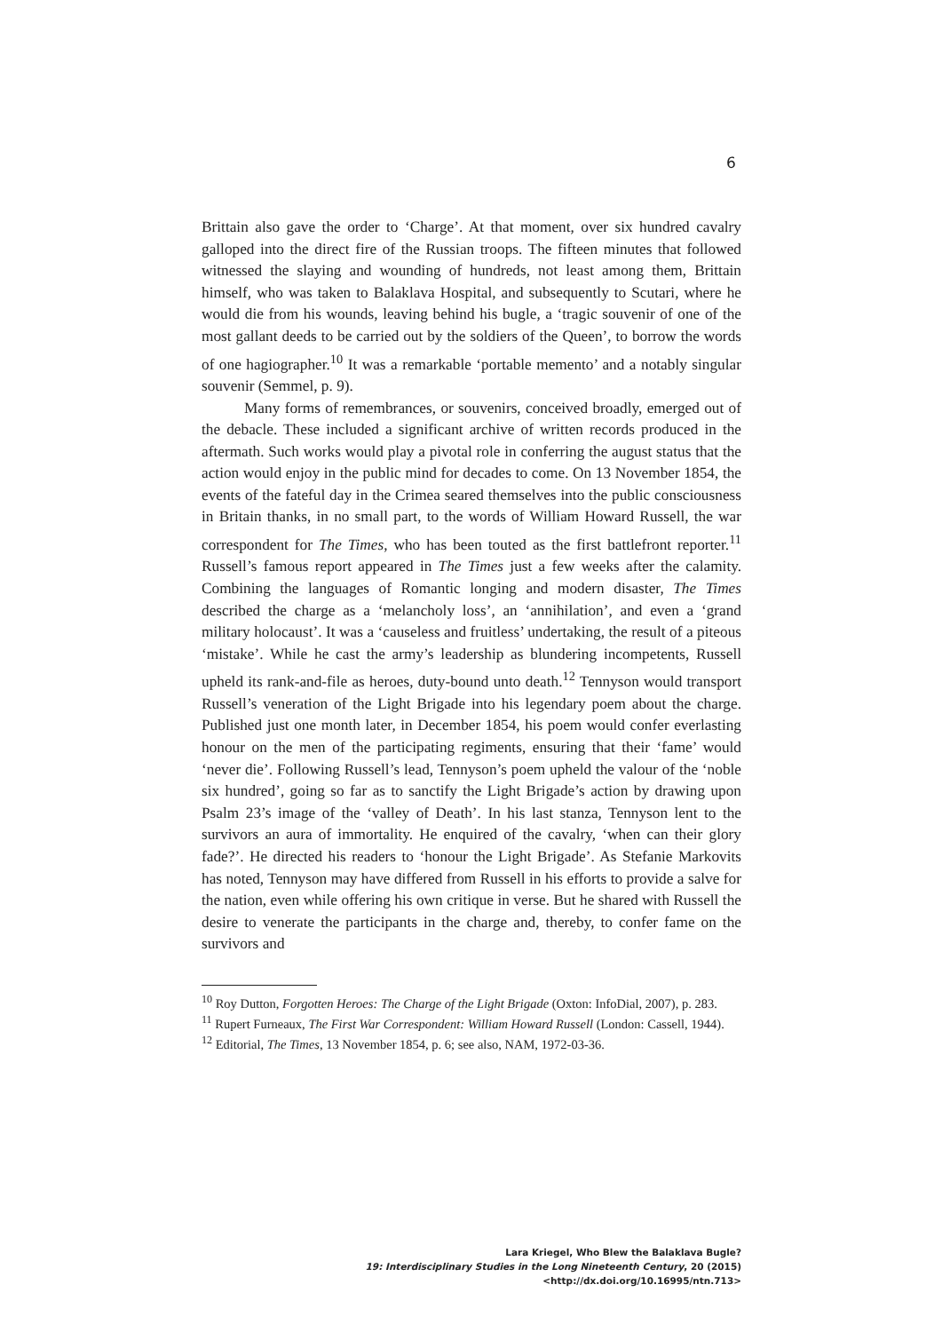6
Brittain also gave the order to ‘Charge’. At that moment, over six hundred cavalry galloped into the direct fire of the Russian troops. The fifteen minutes that followed witnessed the slaying and wounding of hundreds, not least among them, Brittain himself, who was taken to Balaklava Hospital, and subsequently to Scutari, where he would die from his wounds, leaving behind his bugle, a ‘tragic souvenir of one of the most gallant deeds to be carried out by the soldiers of the Queen’, to borrow the words of one hagiographer.<sup>10</sup> It was a remarkable ‘portable memento’ and a notably singular souvenir (Semmel, p. 9).
Many forms of remembrances, or souvenirs, conceived broadly, emerged out of the debacle. These included a significant archive of written records produced in the aftermath. Such works would play a pivotal role in conferring the august status that the action would enjoy in the public mind for decades to come. On 13 November 1854, the events of the fateful day in the Crimea seared themselves into the public consciousness in Britain thanks, in no small part, to the words of William Howard Russell, the war correspondent for The Times, who has been touted as the first battlefront reporter.<sup>11</sup> Russell’s famous report appeared in The Times just a few weeks after the calamity. Combining the languages of Romantic longing and modern disaster, The Times described the charge as a ‘melancholy loss’, an ‘annihilation’, and even a ‘grand military holocaust’. It was a ‘causeless and fruitless’ undertaking, the result of a piteous ‘mistake’. While he cast the army’s leadership as blundering incompetents, Russell upheld its rank-and-file as heroes, duty-bound unto death.<sup>12</sup> Tennyson would transport Russell’s veneration of the Light Brigade into his legendary poem about the charge. Published just one month later, in December 1854, his poem would confer everlasting honour on the men of the participating regiments, ensuring that their ‘fame’ would ‘never die’. Following Russell’s lead, Tennyson’s poem upheld the valour of the ‘noble six hundred’, going so far as to sanctify the Light Brigade’s action by drawing upon Psalm 23’s image of the ‘valley of Death’. In his last stanza, Tennyson lent to the survivors an aura of immortality. He enquired of the cavalry, ‘when can their glory fade?’. He directed his readers to ‘honour the Light Brigade’. As Stefanie Markovits has noted, Tennyson may have differed from Russell in his efforts to provide a salve for the nation, even while offering his own critique in verse. But he shared with Russell the desire to venerate the participants in the charge and, thereby, to confer fame on the survivors and
<sup>10</sup> Roy Dutton, Forgotten Heroes: The Charge of the Light Brigade (Oxton: InfoDial, 2007), p. 283.
<sup>11</sup> Rupert Furneaux, The First War Correspondent: William Howard Russell (London: Cassell, 1944).
<sup>12</sup> Editorial, The Times, 13 November 1854, p. 6; see also, NAM, 1972-03-36.
Lara Kriegel, Who Blew the Balaklava Bugle?
19: Interdisciplinary Studies in the Long Nineteenth Century, 20 (2015) <http://dx.doi.org/10.16995/ntn.713>